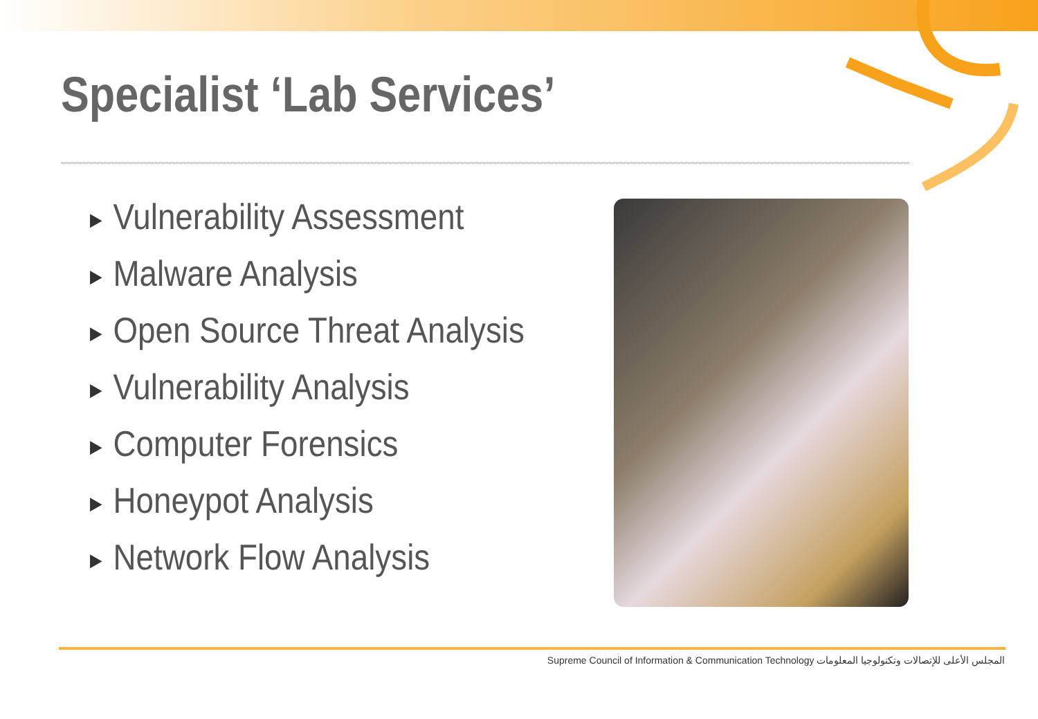Specialist ‘Lab Services’
▶ Vulnerability Assessment
▶ Malware Analysis
▶ Open Source Threat Analysis
▶ Vulnerability Analysis
▶ Computer Forensics
▶ Honeypot Analysis
▶ Network Flow Analysis
Supreme Council of Information & Communication Technology المجلس الأعلى للإتصالات وتكنولوجيا المعلومات